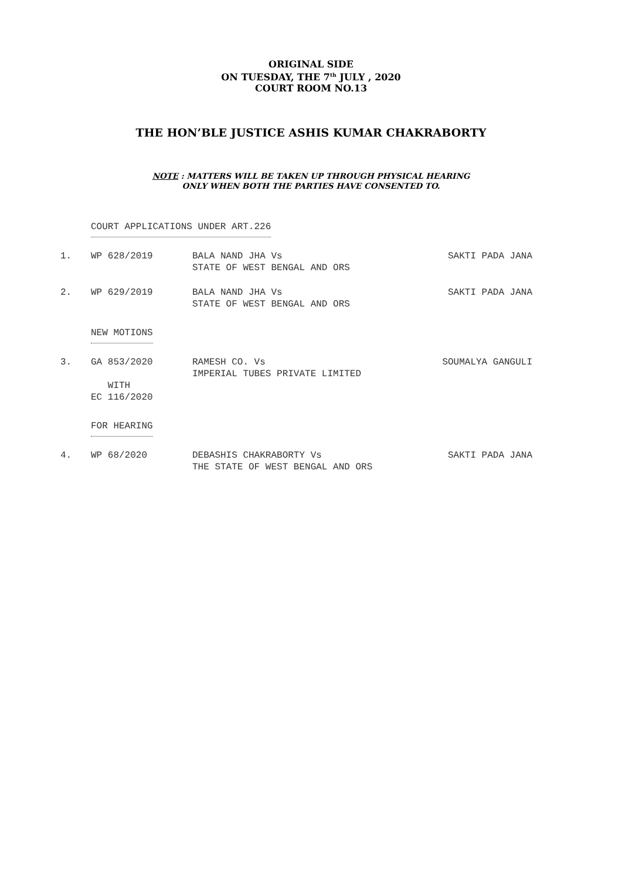ORIGINAL SIDE
ON TUESDAY, THE 7<sup>th</sup> JULY , 2020
COURT ROOM NO.13
THE HON’BLE JUSTICE ASHIS KUMAR CHAKRABORTY
NOTE : MATTERS WILL BE TAKEN UP THROUGH PHYSICAL HEARING
ONLY WHEN BOTH THE PARTIES HAVE CONSENTED TO.
COURT APPLICATIONS UNDER ART.226
1. WP 628/2019 BALA NAND JHA Vs
STATE OF WEST BENGAL AND ORS
SAKTI PADA JANA
2. WP 629/2019 BALA NAND JHA Vs
STATE OF WEST BENGAL AND ORS
SAKTI PADA JANA
NEW MOTIONS
3. GA 853/2020
WITH
EC 116/2020
RAMESH CO. Vs
IMPERIAL TUBES PRIVATE LIMITED
SOUMALYA GANGULI
FOR HEARING
4. WP 68/2020 DEBASHIS CHAKRABORTY Vs
THE STATE OF WEST BENGAL AND ORS
SAKTI PADA JANA